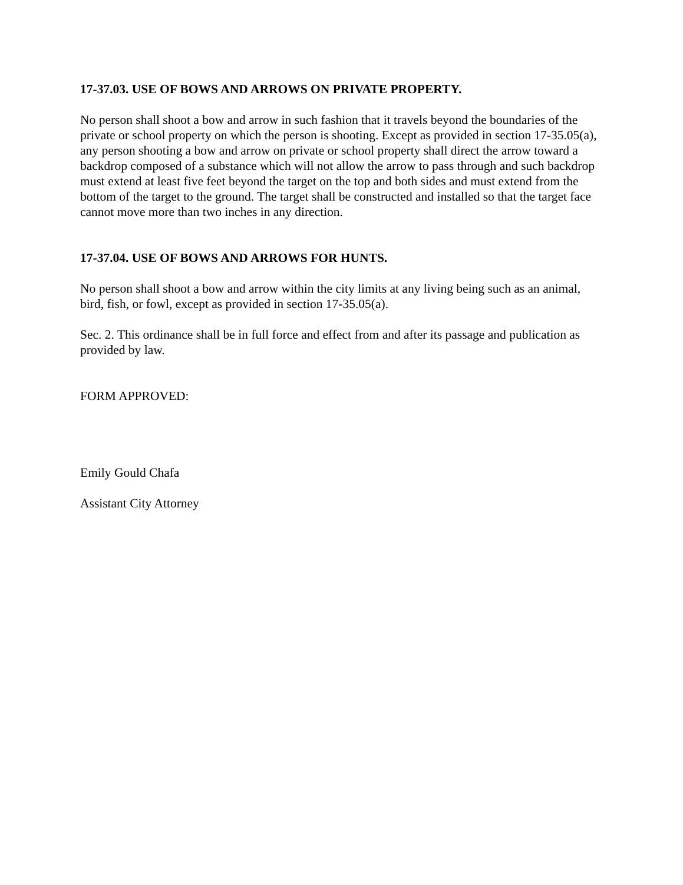17-37.03. USE OF BOWS AND ARROWS ON PRIVATE PROPERTY.
No person shall shoot a bow and arrow in such fashion that it travels beyond the boundaries of the private or school property on which the person is shooting. Except as provided in section 17-35.05(a), any person shooting a bow and arrow on private or school property shall direct the arrow toward a backdrop composed of a substance which will not allow the arrow to pass through and such backdrop must extend at least five feet beyond the target on the top and both sides and must extend from the bottom of the target to the ground. The target shall be constructed and installed so that the target face cannot move more than two inches in any direction.
17-37.04. USE OF BOWS AND ARROWS FOR HUNTS.
No person shall shoot a bow and arrow within the city limits at any living being such as an animal, bird, fish, or fowl, except as provided in section 17-35.05(a).
Sec. 2. This ordinance shall be in full force and effect from and after its passage and publication as provided by law.
FORM APPROVED:
Emily Gould Chafa
Assistant City Attorney